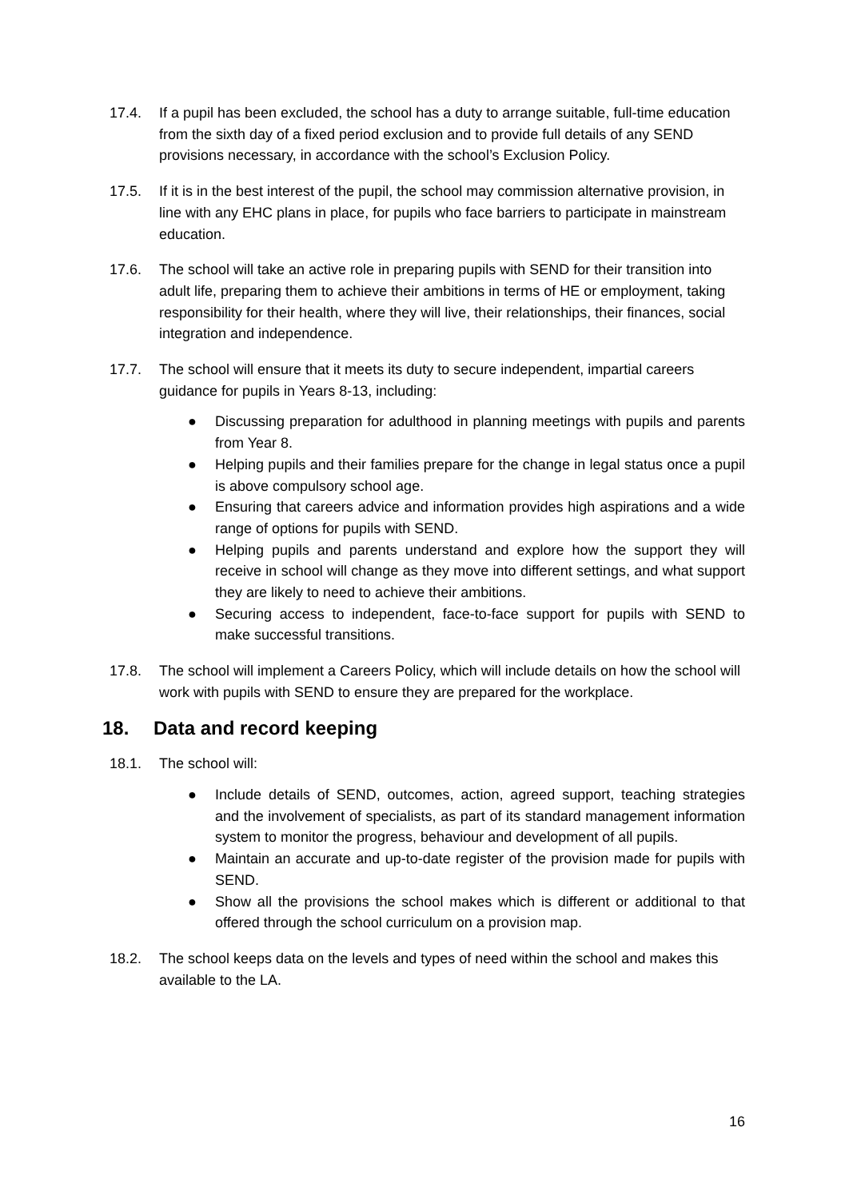17.4. If a pupil has been excluded, the school has a duty to arrange suitable, full-time education from the sixth day of a fixed period exclusion and to provide full details of any SEND provisions necessary, in accordance with the school’s Exclusion Policy.
17.5. If it is in the best interest of the pupil, the school may commission alternative provision, in line with any EHC plans in place, for pupils who face barriers to participate in mainstream education.
17.6. The school will take an active role in preparing pupils with SEND for their transition into adult life, preparing them to achieve their ambitions in terms of HE or employment, taking responsibility for their health, where they will live, their relationships, their finances, social integration and independence.
17.7. The school will ensure that it meets its duty to secure independent, impartial careers guidance for pupils in Years 8-13, including:
● Discussing preparation for adulthood in planning meetings with pupils and parents from Year 8.
● Helping pupils and their families prepare for the change in legal status once a pupil is above compulsory school age.
● Ensuring that careers advice and information provides high aspirations and a wide range of options for pupils with SEND.
● Helping pupils and parents understand and explore how the support they will receive in school will change as they move into different settings, and what support they are likely to need to achieve their ambitions.
● Securing access to independent, face-to-face support for pupils with SEND to make successful transitions.
17.8. The school will implement a Careers Policy, which will include details on how the school will work with pupils with SEND to ensure they are prepared for the workplace.
18. Data and record keeping
18.1. The school will:
● Include details of SEND, outcomes, action, agreed support, teaching strategies and the involvement of specialists, as part of its standard management information system to monitor the progress, behaviour and development of all pupils.
● Maintain an accurate and up-to-date register of the provision made for pupils with SEND.
● Show all the provisions the school makes which is different or additional to that offered through the school curriculum on a provision map.
18.2. The school keeps data on the levels and types of need within the school and makes this available to the LA.
16